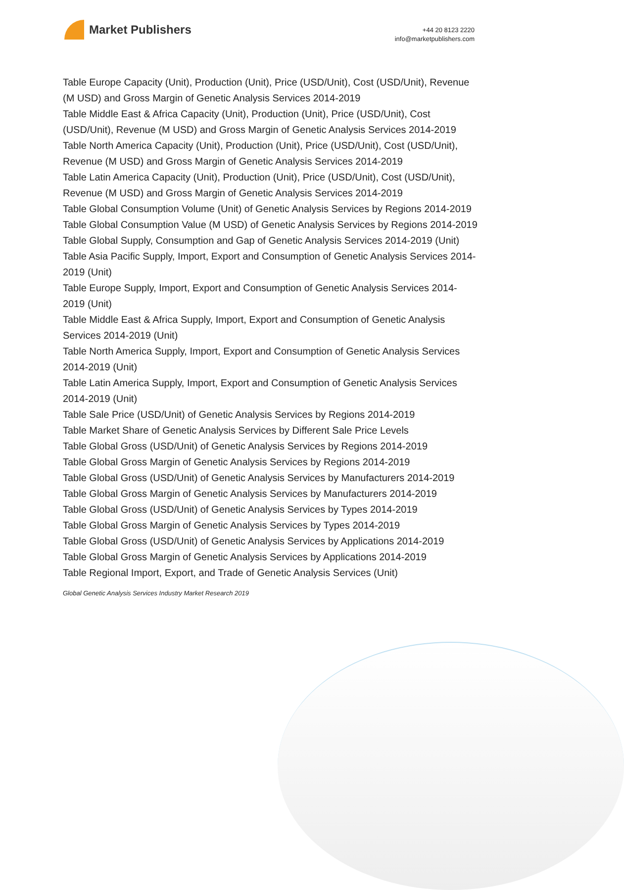Market Publishers
+44 20 8123 2220
info@marketpublishers.com
Table Europe Capacity (Unit), Production (Unit), Price (USD/Unit), Cost (USD/Unit), Revenue (M USD) and Gross Margin of Genetic Analysis Services 2014-2019
Table Middle East & Africa Capacity (Unit), Production (Unit), Price (USD/Unit), Cost (USD/Unit), Revenue (M USD) and Gross Margin of Genetic Analysis Services 2014-2019
Table North America Capacity (Unit), Production (Unit), Price (USD/Unit), Cost (USD/Unit), Revenue (M USD) and Gross Margin of Genetic Analysis Services 2014-2019
Table Latin America Capacity (Unit), Production (Unit), Price (USD/Unit), Cost (USD/Unit), Revenue (M USD) and Gross Margin of Genetic Analysis Services 2014-2019
Table Global Consumption Volume (Unit) of Genetic Analysis Services by Regions 2014-2019
Table Global Consumption Value (M USD) of Genetic Analysis Services by Regions 2014-2019
Table Global Supply, Consumption and Gap of Genetic Analysis Services 2014-2019 (Unit)
Table Asia Pacific Supply, Import, Export and Consumption of Genetic Analysis Services 2014-2019 (Unit)
Table Europe Supply, Import, Export and Consumption of Genetic Analysis Services 2014-2019 (Unit)
Table Middle East & Africa Supply, Import, Export and Consumption of Genetic Analysis Services 2014-2019 (Unit)
Table North America Supply, Import, Export and Consumption of Genetic Analysis Services 2014-2019 (Unit)
Table Latin America Supply, Import, Export and Consumption of Genetic Analysis Services 2014-2019 (Unit)
Table Sale Price (USD/Unit) of Genetic Analysis Services by Regions 2014-2019
Table Market Share of Genetic Analysis Services by Different Sale Price Levels
Table Global Gross (USD/Unit) of Genetic Analysis Services by Regions 2014-2019
Table Global Gross Margin of Genetic Analysis Services by Regions 2014-2019
Table Global Gross (USD/Unit) of Genetic Analysis Services by Manufacturers 2014-2019
Table Global Gross Margin of Genetic Analysis Services by Manufacturers 2014-2019
Table Global Gross (USD/Unit) of Genetic Analysis Services by Types 2014-2019
Table Global Gross Margin of Genetic Analysis Services by Types 2014-2019
Table Global Gross (USD/Unit) of Genetic Analysis Services by Applications 2014-2019
Table Global Gross Margin of Genetic Analysis Services by Applications 2014-2019
Table Regional Import, Export, and Trade of Genetic Analysis Services (Unit)
Global Genetic Analysis Services Industry Market Research 2019